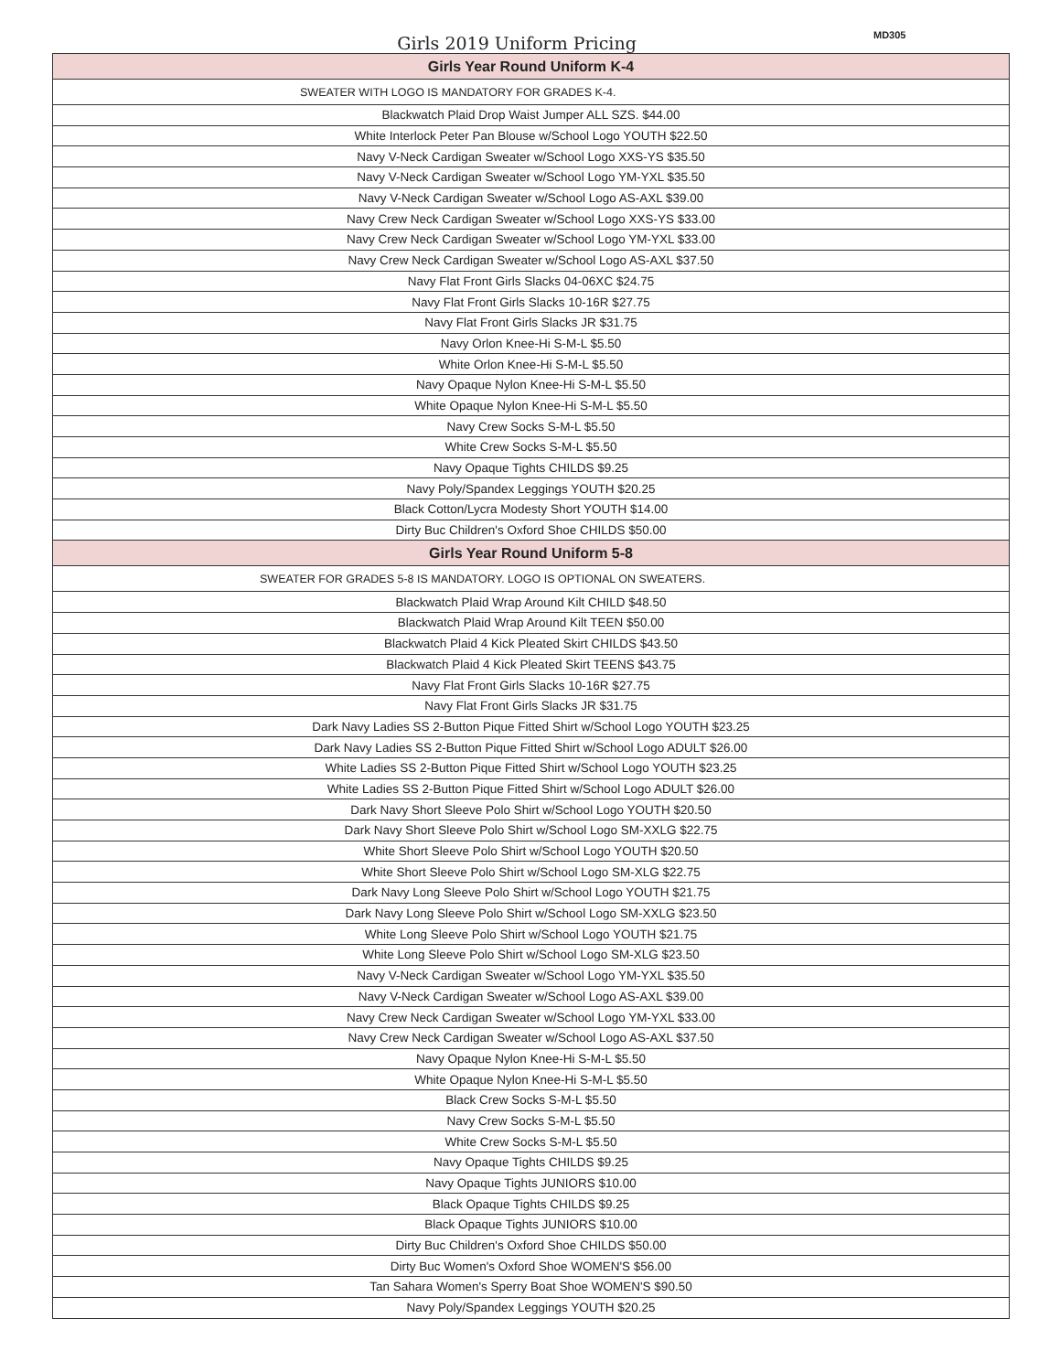Girls 2019 Uniform Pricing
MD305
| Girls Year Round Uniform K-4 |
| --- |
| SWEATER WITH LOGO IS MANDATORY FOR GRADES K-4. |
| Blackwatch Plaid Drop Waist Jumper ALL SZS. $44.00 |
| White Interlock Peter Pan Blouse w/School Logo YOUTH $22.50 |
| Navy V-Neck Cardigan Sweater w/School Logo XXS-YS $35.50 |
| Navy V-Neck Cardigan Sweater w/School Logo YM-YXL $35.50 |
| Navy V-Neck Cardigan Sweater w/School Logo AS-AXL $39.00 |
| Navy Crew Neck Cardigan Sweater w/School Logo XXS-YS $33.00 |
| Navy Crew Neck Cardigan Sweater w/School Logo YM-YXL $33.00 |
| Navy Crew Neck Cardigan Sweater w/School Logo AS-AXL $37.50 |
| Navy Flat Front Girls Slacks 04-06XC $24.75 |
| Navy Flat Front Girls Slacks 10-16R $27.75 |
| Navy Flat Front Girls Slacks JR $31.75 |
| Navy Orlon Knee-Hi S-M-L $5.50 |
| White Orlon Knee-Hi S-M-L $5.50 |
| Navy Opaque Nylon Knee-Hi S-M-L $5.50 |
| White Opaque Nylon Knee-Hi S-M-L $5.50 |
| Navy Crew Socks S-M-L $5.50 |
| White Crew Socks S-M-L $5.50 |
| Navy Opaque Tights CHILDS $9.25 |
| Navy Poly/Spandex Leggings YOUTH $20.25 |
| Black Cotton/Lycra Modesty Short YOUTH $14.00 |
| Dirty Buc Children's Oxford Shoe CHILDS $50.00 |
| Girls Year Round Uniform 5-8 |
| SWEATER FOR GRADES 5-8 IS MANDATORY. LOGO IS OPTIONAL ON SWEATERS. |
| Blackwatch Plaid Wrap Around Kilt CHILD $48.50 |
| Blackwatch Plaid Wrap Around Kilt TEEN $50.00 |
| Blackwatch Plaid 4 Kick Pleated Skirt CHILDS $43.50 |
| Blackwatch Plaid 4 Kick Pleated Skirt TEENS $43.75 |
| Navy Flat Front Girls Slacks 10-16R $27.75 |
| Navy Flat Front Girls Slacks JR $31.75 |
| Dark Navy Ladies SS 2-Button Pique Fitted Shirt w/School Logo YOUTH $23.25 |
| Dark Navy Ladies SS 2-Button Pique Fitted Shirt w/School Logo ADULT $26.00 |
| White Ladies SS 2-Button Pique Fitted Shirt w/School Logo YOUTH $23.25 |
| White Ladies SS 2-Button Pique Fitted Shirt w/School Logo ADULT $26.00 |
| Dark Navy Short Sleeve Polo Shirt w/School Logo YOUTH $20.50 |
| Dark Navy Short Sleeve Polo Shirt w/School Logo SM-XXLG $22.75 |
| White Short Sleeve Polo Shirt w/School Logo YOUTH $20.50 |
| White Short Sleeve Polo Shirt w/School Logo SM-XLG $22.75 |
| Dark Navy Long Sleeve Polo Shirt w/School Logo YOUTH $21.75 |
| Dark Navy Long Sleeve Polo Shirt w/School Logo SM-XXLG $23.50 |
| White Long Sleeve Polo Shirt w/School Logo YOUTH $21.75 |
| White Long Sleeve Polo Shirt w/School Logo SM-XLG $23.50 |
| Navy V-Neck Cardigan Sweater w/School Logo YM-YXL $35.50 |
| Navy V-Neck Cardigan Sweater w/School Logo AS-AXL $39.00 |
| Navy Crew Neck Cardigan Sweater w/School Logo YM-YXL $33.00 |
| Navy Crew Neck Cardigan Sweater w/School Logo AS-AXL $37.50 |
| Navy Opaque Nylon Knee-Hi S-M-L $5.50 |
| White Opaque Nylon Knee-Hi S-M-L $5.50 |
| Black Crew Socks S-M-L $5.50 |
| Navy Crew Socks S-M-L $5.50 |
| White Crew Socks S-M-L $5.50 |
| Navy Opaque Tights CHILDS $9.25 |
| Navy Opaque Tights JUNIORS $10.00 |
| Black Opaque Tights CHILDS $9.25 |
| Black Opaque Tights JUNIORS $10.00 |
| Dirty Buc Children's Oxford Shoe CHILDS $50.00 |
| Dirty Buc Women's Oxford Shoe WOMEN'S $56.00 |
| Tan Sahara Women's Sperry Boat Shoe WOMEN'S $90.50 |
| Navy Poly/Spandex Leggings YOUTH $20.25 |